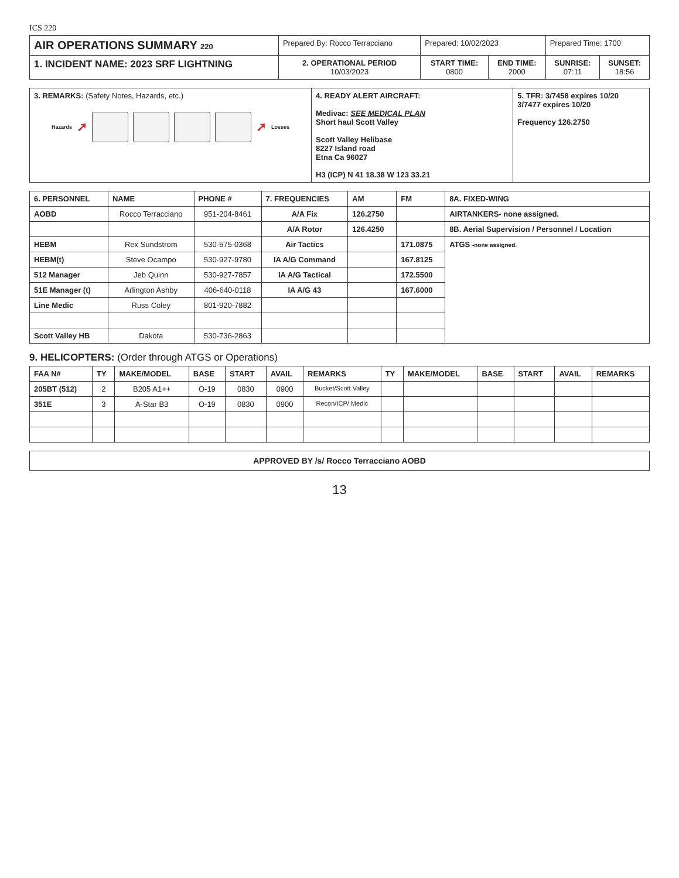ICS 220
| AIR OPERATIONS SUMMARY 220 | Prepared By: Rocco Terracciano | Prepared: 10/02/2023 | | Prepared Time: 1700 | |
| 1. INCIDENT NAME: 2023 SRF LIGHTNING | 2. OPERATIONAL PERIOD 10/03/2023 | START TIME: 0800 | END TIME: 2000 | SUNRISE: 07:11 | SUNSET: 18:56 |
| 3. REMARKS: (Safety Notes, Hazards, etc.) Hazards ➚ ➚ Losses | 4. READY ALERT AIRCRAFT: Medivac: SEE MEDICAL PLAN Short haul Scott Valley Scott Valley Helibase 8227 Island road Etna Ca 96027 H3 (ICP) N 41 18.38 W 123 33.21 | 5. TFR: 3/7458 expires 10/20 3/7477 expires 10/20 Frequency 126.2750 |
| 6. PERSONNEL | NAME | PHONE # | 7. FREQUENCIES | AM | FM | 8A. FIXED-WING |
| --- | --- | --- | --- | --- | --- | --- |
| AOBD | Rocco Terracciano | 951-204-8461 | A/A Fix | 126.2750 | | AIRTANKERS- none assigned. |
| | | | A/A Rotor | 126.4250 | | 8B. Aerial Supervision / Personnel / Location |
| HEBM | Rex Sundstrom | 530-575-0368 | Air Tactics | | 171.0875 | ATGS -none assigned. |
| HEBM(t) | Steve Ocampo | 530-927-9780 | IA A/G Command | | 167.8125 | |
| 512 Manager | Jeb Quinn | 530-927-7857 | IA A/G Tactical | | 172.5500 | |
| 51E Manager (t) | Arlington Ashby | 406-640-0118 | IA A/G 43 | | 167.6000 | |
| Line Medic | Russ Coley | 801-920-7882 | | | | |
| Scott Valley HB | Dakota | 530-736-2863 | | | | |
9. HELICOPTERS: (Order through ATGS or Operations)
| FAA N# | TY | MAKE/MODEL | BASE | START | AVAIL | REMARKS | TY | MAKE/MODEL | BASE | START | AVAIL | REMARKS |
| --- | --- | --- | --- | --- | --- | --- | --- | --- | --- | --- | --- | --- |
| 205BT (512) | 2 | B205 A1++ | O-19 | 0830 | 0900 | Bucket/Scott Valley | | | | | | |
| 351E | 3 | A-Star B3 | O-19 | 0830 | 0900 | Recon/ICP/ Medic | | | | | | |
APPROVED BY /s/ Rocco Terracciano AOBD
13